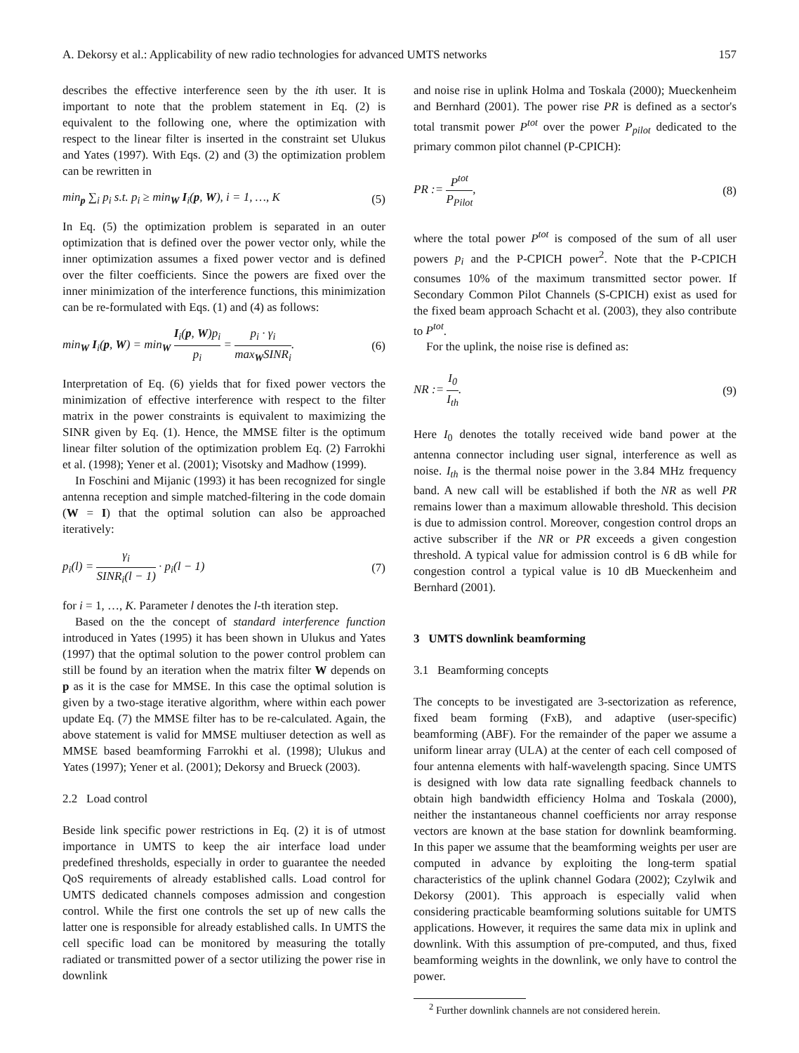A. Dekorsy et al.: Applicability of new radio technologies for advanced UMTS networks 157
describes the effective interference seen by the ith user. It is important to note that the problem statement in Eq. (2) is equivalent to the following one, where the optimization with respect to the linear filter is inserted in the constraint set Ulukus and Yates (1997). With Eqs. (2) and (3) the optimization problem can be rewritten in
min<sub>p</sub> ∑<sub>i</sub> p<sub>i</sub> s.t. p<sub>i</sub> ≥ min<sub>W</sub> I<sub>i</sub>(p, W), i = 1, …, K (5)
In Eq. (5) the optimization problem is separated in an outer optimization that is defined over the power vector only, while the inner optimization assumes a fixed power vector and is defined over the filter coefficients. Since the powers are fixed over the inner minimization of the interference functions, this minimization can be re-formulated with Eqs. (1) and (4) as follows:
min<sub>W</sub> I<sub>i</sub>(p, W) = min<sub>W</sub> I<sub>i</sub>(p, W)p<sub>i</sub> p<sub>i</sub> = p<sub>i</sub> · γ<sub>i</sub> max<sub>W</sub>SINR<sub>i</sub>. (6)
Interpretation of Eq. (6) yields that for fixed power vectors the minimization of effective interference with respect to the filter matrix in the power constraints is equivalent to maximizing the SINR given by Eq. (1). Hence, the MMSE filter is the optimum linear filter solution of the optimization problem Eq. (2) Farrokhi et al. (1998); Yener et al. (2001); Visotsky and Madhow (1999).
In Foschini and Mijanic (1993) it has been recognized for single antenna reception and simple matched-filtering in the code domain (W = I) that the optimal solution can also be approached iteratively:
p<sub>i</sub>(l) = γ<sub>i</sub> SINR<sub>i</sub>(l − 1) · p<sub>i</sub>(l − 1) (7)
for i = 1, …, K. Parameter l denotes the l-th iteration step.
Based on the the concept of standard interference function introduced in Yates (1995) it has been shown in Ulukus and Yates (1997) that the optimal solution to the power control problem can still be found by an iteration when the matrix filter W depends on p as it is the case for MMSE. In this case the optimal solution is given by a two-stage iterative algorithm, where within each power update Eq. (7) the MMSE filter has to be re-calculated. Again, the above statement is valid for MMSE multiuser detection as well as MMSE based beamforming Farrokhi et al. (1998); Ulukus and Yates (1997); Yener et al. (2001); Dekorsy and Brueck (2003).
2.2 Load control
Beside link specific power restrictions in Eq. (2) it is of utmost importance in UMTS to keep the air interface load under predefined thresholds, especially in order to guarantee the needed QoS requirements of already established calls. Load control for UMTS dedicated channels composes admission and congestion control. While the first one controls the set up of new calls the latter one is responsible for already established calls. In UMTS the cell specific load can be monitored by measuring the totally radiated or transmitted power of a sector utilizing the power rise in downlink
and noise rise in uplink Holma and Toskala (2000); Mueckenheim and Bernhard (2001). The power rise PR is defined as a sector's total transmit power P<sup>tot</sup> over the power P<sub>pilot</sub> dedicated to the primary common pilot channel (P-CPICH):
PR := P<sup>tot</sup> P<sub>Pilot</sub>, (8)
where the total power P<sup>tot</sup> is composed of the sum of all user powers p<sub>i</sub> and the P-CPICH power<sup>2</sup>. Note that the P-CPICH consumes 10% of the maximum transmitted sector power. If Secondary Common Pilot Channels (S-CPICH) exist as used for the fixed beam approach Schacht et al. (2003), they also contribute to P<sup>tot</sup>.
For the uplink, the noise rise is defined as:
NR := I<sub>0</sub> I<sub>th</sub>. (9)
Here I<sub>0</sub> denotes the totally received wide band power at the antenna connector including user signal, interference as well as noise. I<sub>th</sub> is the thermal noise power in the 3.84 MHz frequency band. A new call will be established if both the NR as well PR remains lower than a maximum allowable threshold. This decision is due to admission control. Moreover, congestion control drops an active subscriber if the NR or PR exceeds a given congestion threshold. A typical value for admission control is 6 dB while for congestion control a typical value is 10 dB Mueckenheim and Bernhard (2001).
3 UMTS downlink beamforming
3.1 Beamforming concepts
The concepts to be investigated are 3-sectorization as reference, fixed beam forming (FxB), and adaptive (user-specific) beamforming (ABF). For the remainder of the paper we assume a uniform linear array (ULA) at the center of each cell composed of four antenna elements with half-wavelength spacing. Since UMTS is designed with low data rate signalling feedback channels to obtain high bandwidth efficiency Holma and Toskala (2000), neither the instantaneous channel coefficients nor array response vectors are known at the base station for downlink beamforming. In this paper we assume that the beamforming weights per user are computed in advance by exploiting the long-term spatial characteristics of the uplink channel Godara (2002); Czylwik and Dekorsy (2001). This approach is especially valid when considering practicable beamforming solutions suitable for UMTS applications. However, it requires the same data mix in uplink and downlink. With this assumption of pre-computed, and thus, fixed beamforming weights in the downlink, we only have to control the power.
<sup>2</sup> Further downlink channels are not considered herein.